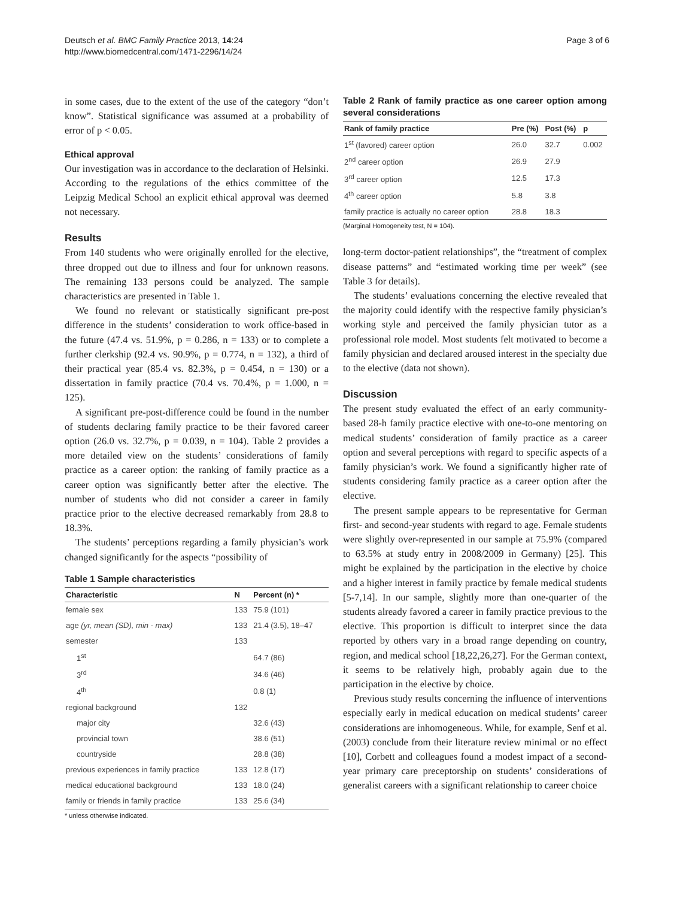Deutsch et al. BMC Family Practice 2013, 14:24
http://www.biomedcentral.com/1471-2296/14/24
Page 3 of 6
in some cases, due to the extent of the use of the category “don’t know”. Statistical significance was assumed at a probability of error of p < 0.05.
Ethical approval
Our investigation was in accordance to the declaration of Helsinki. According to the regulations of the ethics committee of the Leipzig Medical School an explicit ethical approval was deemed not necessary.
Results
From 140 students who were originally enrolled for the elective, three dropped out due to illness and four for unknown reasons. The remaining 133 persons could be analyzed. The sample characteristics are presented in Table 1.
We found no relevant or statistically significant pre-post difference in the students’ consideration to work office-based in the future (47.4 vs. 51.9%, p = 0.286, n = 133) or to complete a further clerkship (92.4 vs. 90.9%, p = 0.774, n = 132), a third of their practical year (85.4 vs. 82.3%, p = 0.454, n = 130) or a dissertation in family practice (70.4 vs. 70.4%, p = 1.000, n = 125).
A significant pre-post-difference could be found in the number of students declaring family practice to be their favored career option (26.0 vs. 32.7%, p = 0.039, n = 104). Table 2 provides a more detailed view on the students’ considerations of family practice as a career option: the ranking of family practice as a career option was significantly better after the elective. The number of students who did not consider a career in family practice prior to the elective decreased remarkably from 28.8 to 18.3%.
The students’ perceptions regarding a family physician’s work changed significantly for the aspects “possibility of
Table 1 Sample characteristics
| Characteristic | N | Percent (n) * |
| --- | --- | --- |
| female sex | 133 | 75.9 (101) |
| age (yr, mean (SD), min - max) | 133 | 21.4 (3.5), 18–47 |
| semester | 133 | |
| 1<sup>st</sup> | | 64.7 (86) |
| 3<sup>rd</sup> | | 34.6 (46) |
| 4<sup>th</sup> | | 0.8 (1) |
| regional background | 132 | |
| major city | | 32.6 (43) |
| provincial town | | 38.6 (51) |
| countryside | | 28.8 (38) |
| previous experiences in family practice | 133 | 12.8 (17) |
| medical educational background | 133 | 18.0 (24) |
| family or friends in family practice | 133 | 25.6 (34) |
* unless otherwise indicated.
Table 2 Rank of family practice as one career option among several considerations
| Rank of family practice | Pre (%) | Post (%) | p |
| --- | --- | --- | --- |
| 1<sup>st</sup> (favored) career option | 26.0 | 32.7 | 0.002 |
| 2<sup>nd</sup> career option | 26.9 | 27.9 | |
| 3<sup>rd</sup> career option | 12.5 | 17.3 | |
| 4<sup>th</sup> career option | 5.8 | 3.8 | |
| family practice is actually no career option | 28.8 | 18.3 | |
(Marginal Homogeneity test, N = 104).
long-term doctor-patient relationships”, the “treatment of complex disease patterns” and “estimated working time per week” (see Table 3 for details).
The students’ evaluations concerning the elective revealed that the majority could identify with the respective family physician’s working style and perceived the family physician tutor as a professional role model. Most students felt motivated to become a family physician and declared aroused interest in the specialty due to the elective (data not shown).
Discussion
The present study evaluated the effect of an early community-based 28-h family practice elective with one-to-one mentoring on medical students’ consideration of family practice as a career option and several perceptions with regard to specific aspects of a family physician’s work. We found a significantly higher rate of students considering family practice as a career option after the elective.
The present sample appears to be representative for German first- and second-year students with regard to age. Female students were slightly over-represented in our sample at 75.9% (compared to 63.5% at study entry in 2008/2009 in Germany) [25]. This might be explained by the participation in the elective by choice and a higher interest in family practice by female medical students [5-7,14]. In our sample, slightly more than one-quarter of the students already favored a career in family practice previous to the elective. This proportion is difficult to interpret since the data reported by others vary in a broad range depending on country, region, and medical school [18,22,26,27]. For the German context, it seems to be relatively high, probably again due to the participation in the elective by choice.
Previous study results concerning the influence of interventions especially early in medical education on medical students’ career considerations are inhomogeneous. While, for example, Senf et al. (2003) conclude from their literature review minimal or no effect [10], Corbett and colleagues found a modest impact of a second-year primary care preceptorship on students’ considerations of generalist careers with a significant relationship to career choice